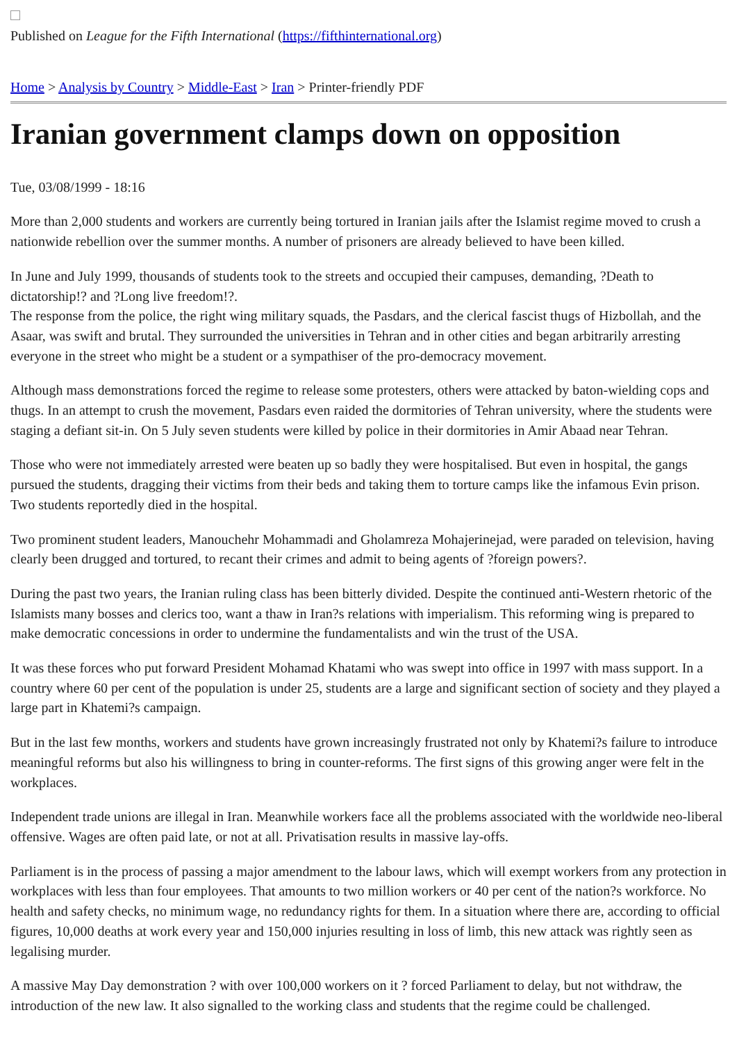Published on League for the Fifth International (https://fifthinternational.org)
Home > Analysis by Country > Middle-East > Iran > Printer-friendly PDF
Iranian government clamps down on opposition
Tue, 03/08/1999 - 18:16
More than 2,000 students and workers are currently being tortured in Iranian jails after the Islamist regime moved to crush a nationwide rebellion over the summer months. A number of prisoners are already believed to have been killed.
In June and July 1999, thousands of students took to the streets and occupied their campuses, demanding, ?Death to dictatorship!? and ?Long live freedom!?.
The response from the police, the right wing military squads, the Pasdars, and the clerical fascist thugs of Hizbollah, and the Asaar, was swift and brutal. They surrounded the universities in Tehran and in other cities and began arbitrarily arresting everyone in the street who might be a student or a sympathiser of the pro-democracy movement.
Although mass demonstrations forced the regime to release some protesters, others were attacked by baton-wielding cops and thugs. In an attempt to crush the movement, Pasdars even raided the dormitories of Tehran university, where the students were staging a defiant sit-in. On 5 July seven students were killed by police in their dormitories in Amir Abaad near Tehran.
Those who were not immediately arrested were beaten up so badly they were hospitalised. But even in hospital, the gangs pursued the students, dragging their victims from their beds and taking them to torture camps like the infamous Evin prison. Two students reportedly died in the hospital.
Two prominent student leaders, Manouchehr Mohammadi and Gholamreza Mohajerinejad, were paraded on television, having clearly been drugged and tortured, to recant their crimes and admit to being agents of ?foreign powers?.
During the past two years, the Iranian ruling class has been bitterly divided. Despite the continued anti-Western rhetoric of the Islamists many bosses and clerics too, want a thaw in Iran?s relations with imperialism. This reforming wing is prepared to make democratic concessions in order to undermine the fundamentalists and win the trust of the USA.
It was these forces who put forward President Mohamad Khatami who was swept into office in 1997 with mass support. In a country where 60 per cent of the population is under 25, students are a large and significant section of society and they played a large part in Khatemi?s campaign.
But in the last few months, workers and students have grown increasingly frustrated not only by Khatemi?s failure to introduce meaningful reforms but also his willingness to bring in counter-reforms. The first signs of this growing anger were felt in the workplaces.
Independent trade unions are illegal in Iran. Meanwhile workers face all the problems associated with the worldwide neo-liberal offensive. Wages are often paid late, or not at all. Privatisation results in massive lay-offs.
Parliament is in the process of passing a major amendment to the labour laws, which will exempt workers from any protection in workplaces with less than four employees. That amounts to two million workers or 40 per cent of the nation?s workforce. No health and safety checks, no minimum wage, no redundancy rights for them. In a situation where there are, according to official figures, 10,000 deaths at work every year and 150,000 injuries resulting in loss of limb, this new attack was rightly seen as legalising murder.
A massive May Day demonstration ? with over 100,000 workers on it ? forced Parliament to delay, but not withdraw, the introduction of the new law. It also signalled to the working class and students that the regime could be challenged.